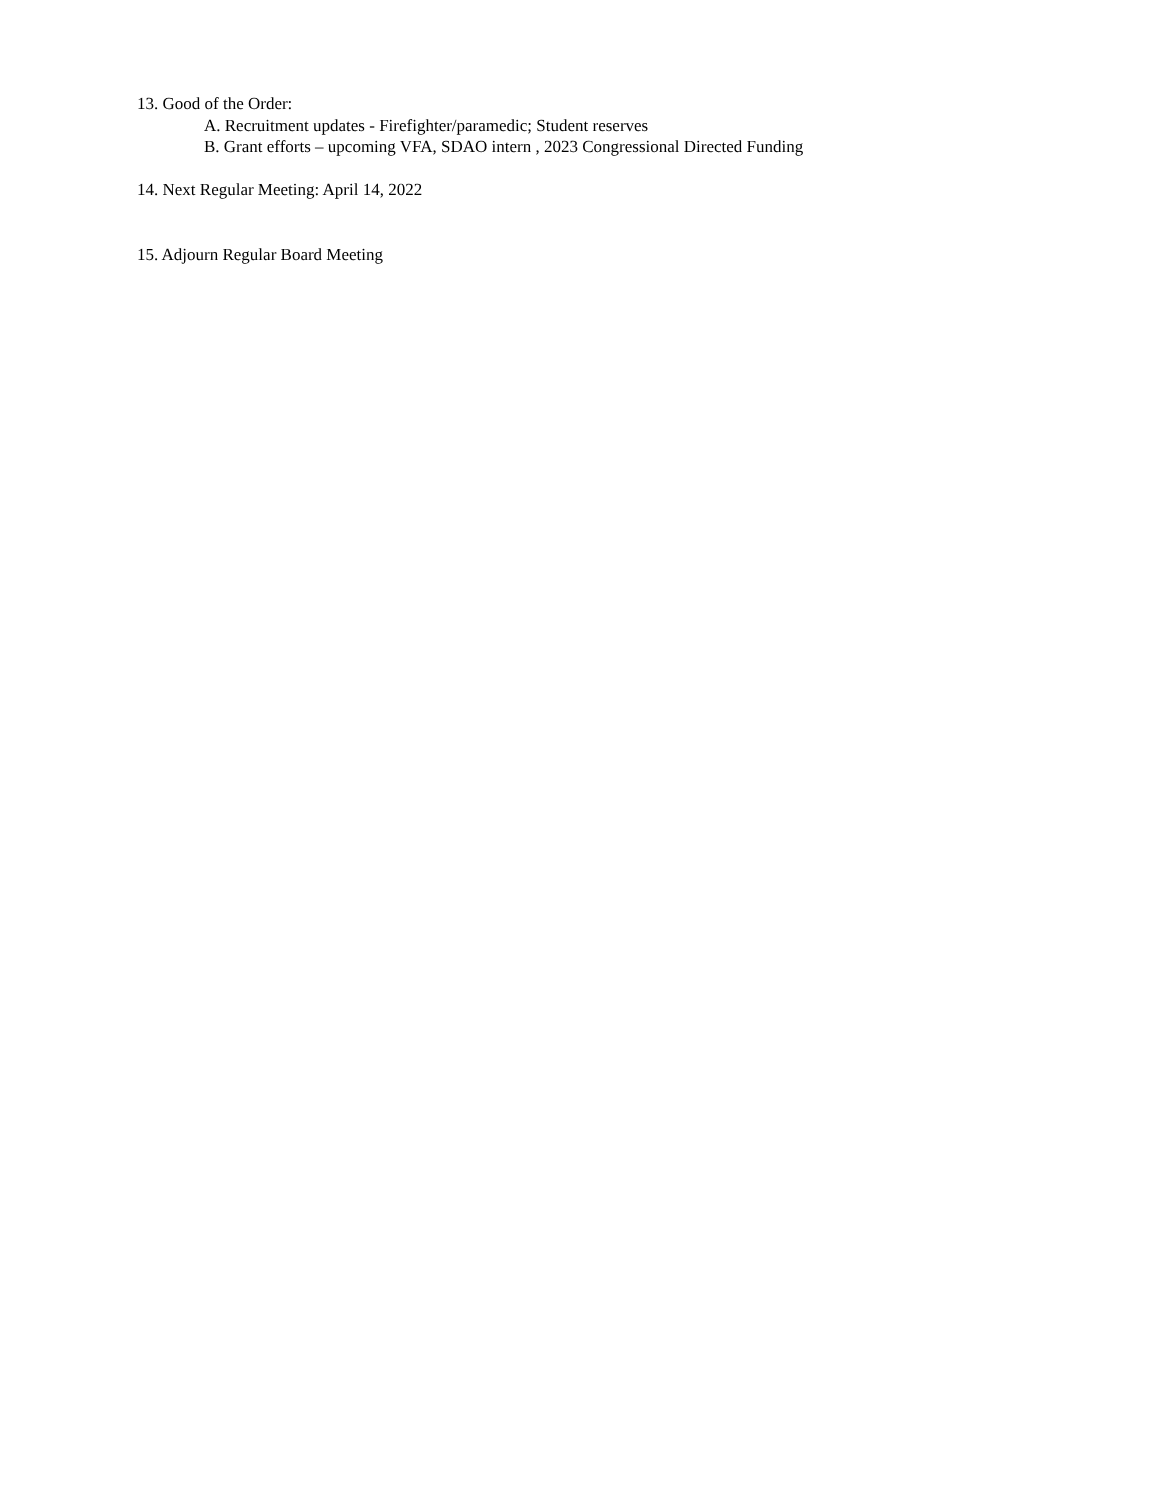13. Good of the Order:
A. Recruitment updates - Firefighter/paramedic; Student reserves
B. Grant efforts – upcoming VFA, SDAO intern , 2023 Congressional Directed Funding
14. Next Regular Meeting: April 14, 2022
15. Adjourn Regular Board Meeting